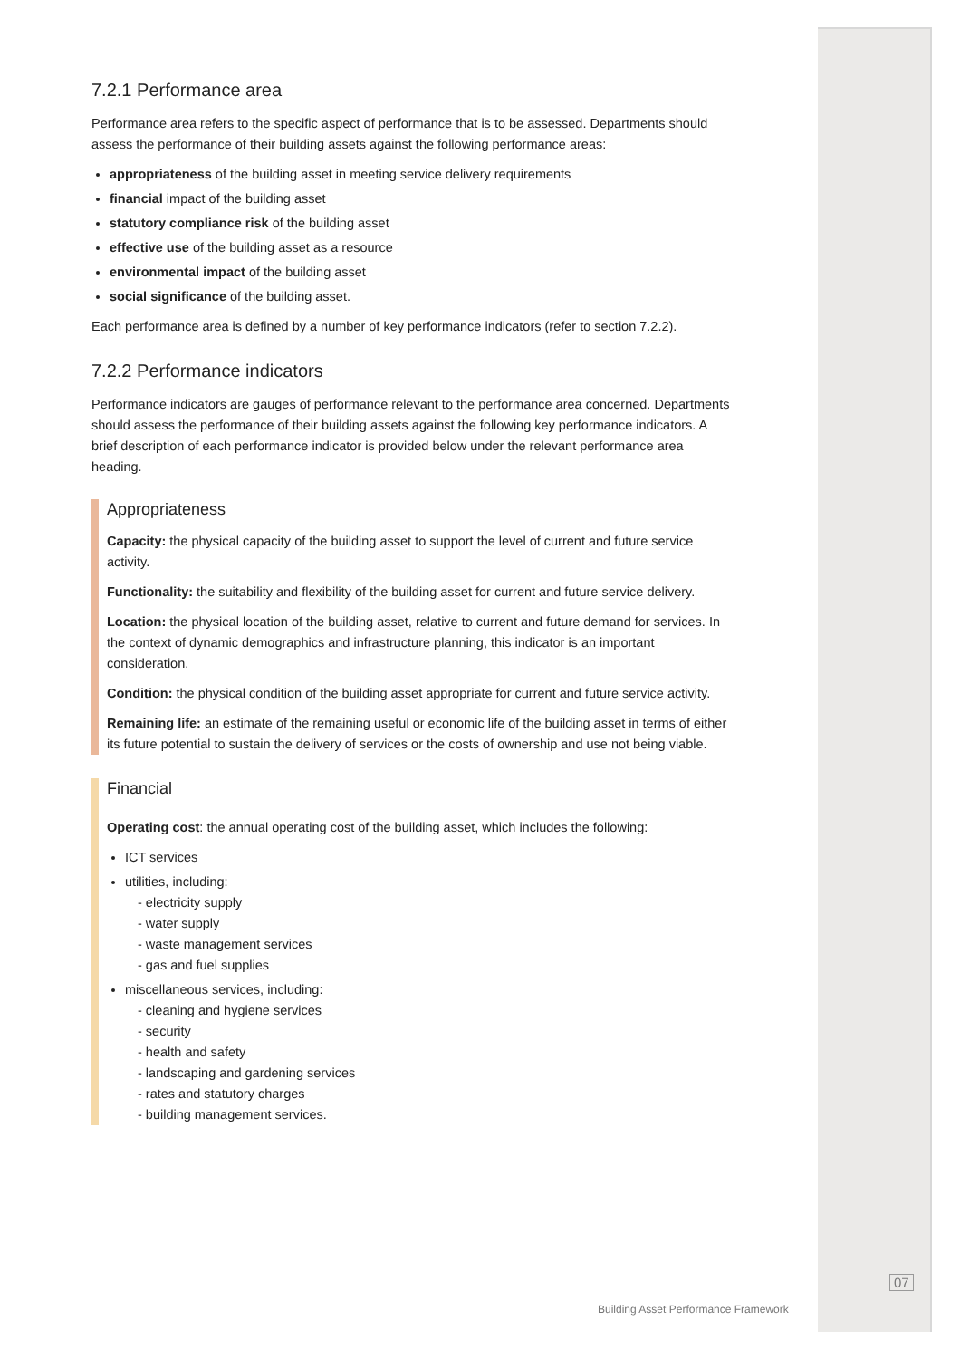7.2.1 Performance area
Performance area refers to the specific aspect of performance that is to be assessed. Departments should assess the performance of their building assets against the following performance areas:
appropriateness of the building asset in meeting service delivery requirements
financial impact of the building asset
statutory compliance risk of the building asset
effective use of the building asset as a resource
environmental impact of the building asset
social significance of the building asset.
Each performance area is defined by a number of key performance indicators (refer to section 7.2.2).
7.2.2 Performance indicators
Performance indicators are gauges of performance relevant to the performance area concerned. Departments should assess the performance of their building assets against the following key performance indicators. A brief description of each performance indicator is provided below under the relevant performance area heading.
Appropriateness
Capacity: the physical capacity of the building asset to support the level of current and future service activity.
Functionality: the suitability and flexibility of the building asset for current and future service delivery.
Location: the physical location of the building asset, relative to current and future demand for services. In the context of dynamic demographics and infrastructure planning, this indicator is an important consideration.
Condition: the physical condition of the building asset appropriate for current and future service activity.
Remaining life: an estimate of the remaining useful or economic life of the building asset in terms of either its future potential to sustain the delivery of services or the costs of ownership and use not being viable.
Financial
Operating cost: the annual operating cost of the building asset, which includes the following:
ICT services
utilities, including:
- electricity supply
- water supply
- waste management services
- gas and fuel supplies
miscellaneous services, including:
- cleaning and hygiene services
- security
- health and safety
- landscaping and gardening services
- rates and statutory charges
- building management services.
07
Building Asset Performance Framework